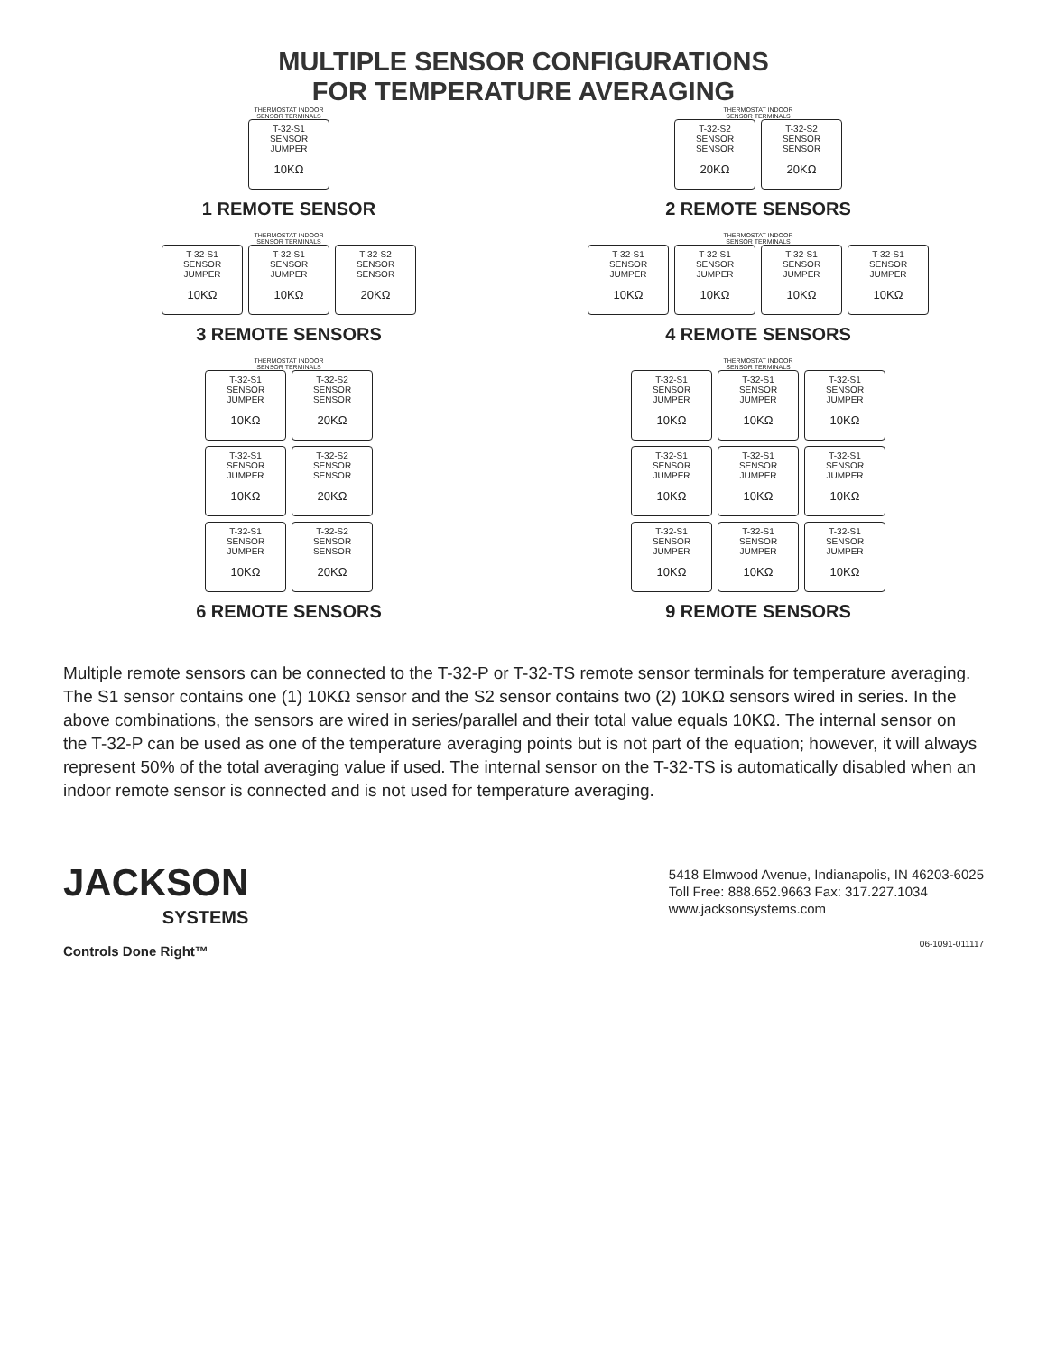MULTIPLE SENSOR CONFIGURATIONS
FOR TEMPERATURE AVERAGING
THERMOSTAT INDOOR
SENSOR TERMINALS
T-32-S1
SENSOR JUMPER
10KΩ
1 REMOTE SENSOR
THERMOSTAT INDOOR
SENSOR TERMINALS
T-32-S2
SENSOR SENSOR
20KΩ
T-32-S2
SENSOR SENSOR
20KΩ
2 REMOTE SENSORS
THERMOSTAT INDOOR
SENSOR TERMINALS
T-32-S1
SENSOR JUMPER
10KΩ
T-32-S1
SENSOR JUMPER
10KΩ
T-32-S2
SENSOR SENSOR
20KΩ
3 REMOTE SENSORS
THERMOSTAT INDOOR
SENSOR TERMINALS
T-32-S1
SENSOR JUMPER
10KΩ
T-32-S1
SENSOR JUMPER
10KΩ
T-32-S1
SENSOR JUMPER
10KΩ
T-32-S1
SENSOR JUMPER
10KΩ
4 REMOTE SENSORS
THERMOSTAT INDOOR
SENSOR TERMINALS
T-32-S1
SENSOR JUMPER
10KΩ
T-32-S2
SENSOR SENSOR
20KΩ
T-32-S1
SENSOR JUMPER
10KΩ
T-32-S2
SENSOR SENSOR
20KΩ
T-32-S1
SENSOR JUMPER
10KΩ
T-32-S2
SENSOR SENSOR
20KΩ
6 REMOTE SENSORS
THERMOSTAT INDOOR
SENSOR TERMINALS
T-32-S1
SENSOR JUMPER
10KΩ
T-32-S1
SENSOR JUMPER
10KΩ
T-32-S1
SENSOR JUMPER
10KΩ
T-32-S1
SENSOR JUMPER
10KΩ
T-32-S1
SENSOR JUMPER
10KΩ
T-32-S1
SENSOR JUMPER
10KΩ
T-32-S1
SENSOR JUMPER
10KΩ
T-32-S1
SENSOR JUMPER
10KΩ
T-32-S1
SENSOR JUMPER
10KΩ
9 REMOTE SENSORS
Multiple remote sensors can be connected to the T-32-P or T-32-TS remote sensor terminals for temperature averaging. The S1 sensor contains one (1) 10KΩ sensor and the S2 sensor contains two (2) 10KΩ sensors wired in series. In the above combinations, the sensors are wired in series/parallel and their total value equals 10KΩ. The internal sensor on the T-32-P can be used as one of the temperature averaging points but is not part of the equation; however, it will always represent 50% of the total averaging value if used. The internal sensor on the T-32-TS is automatically disabled when an indoor remote sensor is connected and is not used for temperature averaging.
JACKSON
SYSTEMS
Controls Done Right™
5418 Elmwood Avenue, Indianapolis, IN 46203-6025
Toll Free: 888.652.9663 Fax: 317.227.1034
www.jacksonsystems.com
06-1091-011117